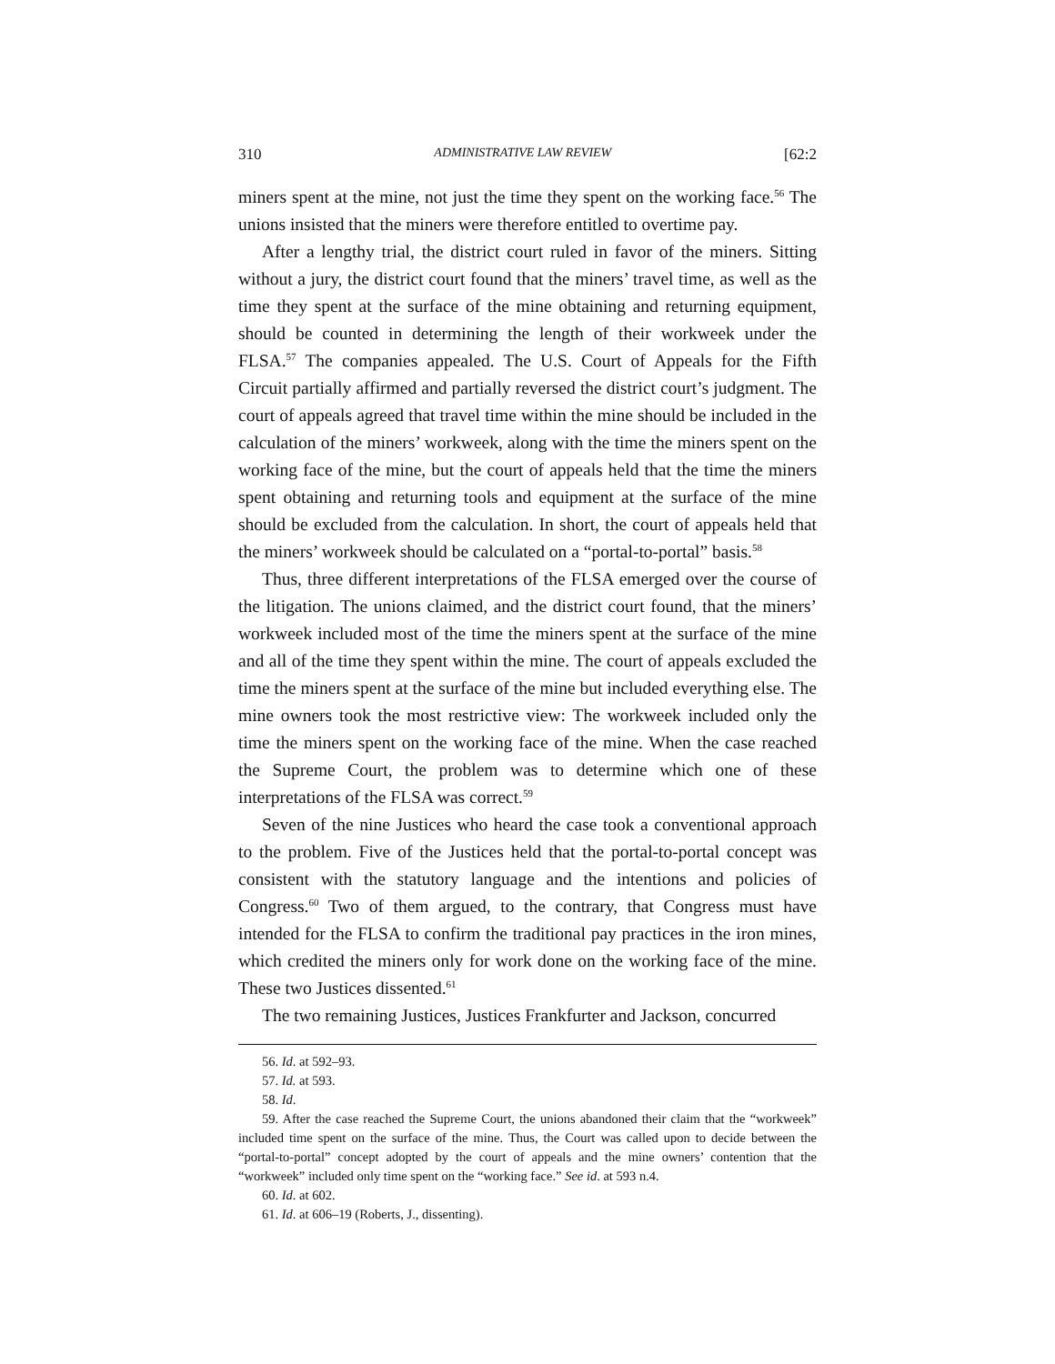310 ADMINISTRATIVE LAW REVIEW [62:2
miners spent at the mine, not just the time they spent on the working face.<sup>56</sup> The unions insisted that the miners were therefore entitled to overtime pay.
After a lengthy trial, the district court ruled in favor of the miners. Sitting without a jury, the district court found that the miners’ travel time, as well as the time they spent at the surface of the mine obtaining and returning equipment, should be counted in determining the length of their workweek under the FLSA.<sup>57</sup> The companies appealed. The U.S. Court of Appeals for the Fifth Circuit partially affirmed and partially reversed the district court’s judgment. The court of appeals agreed that travel time within the mine should be included in the calculation of the miners’ workweek, along with the time the miners spent on the working face of the mine, but the court of appeals held that the time the miners spent obtaining and returning tools and equipment at the surface of the mine should be excluded from the calculation. In short, the court of appeals held that the miners’ workweek should be calculated on a “portal-to-portal” basis.<sup>58</sup>
Thus, three different interpretations of the FLSA emerged over the course of the litigation. The unions claimed, and the district court found, that the miners’ workweek included most of the time the miners spent at the surface of the mine and all of the time they spent within the mine. The court of appeals excluded the time the miners spent at the surface of the mine but included everything else. The mine owners took the most restrictive view: The workweek included only the time the miners spent on the working face of the mine. When the case reached the Supreme Court, the problem was to determine which one of these interpretations of the FLSA was correct.<sup>59</sup>
Seven of the nine Justices who heard the case took a conventional approach to the problem. Five of the Justices held that the portal-to-portal concept was consistent with the statutory language and the intentions and policies of Congress.<sup>60</sup> Two of them argued, to the contrary, that Congress must have intended for the FLSA to confirm the traditional pay practices in the iron mines, which credited the miners only for work done on the working face of the mine. These two Justices dissented.<sup>61</sup>
The two remaining Justices, Justices Frankfurter and Jackson, concurred
56. Id. at 592–93.
57. Id. at 593.
58. Id.
59. After the case reached the Supreme Court, the unions abandoned their claim that the “workweek” included time spent on the surface of the mine. Thus, the Court was called upon to decide between the “portal-to-portal” concept adopted by the court of appeals and the mine owners’ contention that the “workweek” included only time spent on the “working face.” See id. at 593 n.4.
60. Id. at 602.
61. Id. at 606–19 (Roberts, J., dissenting).